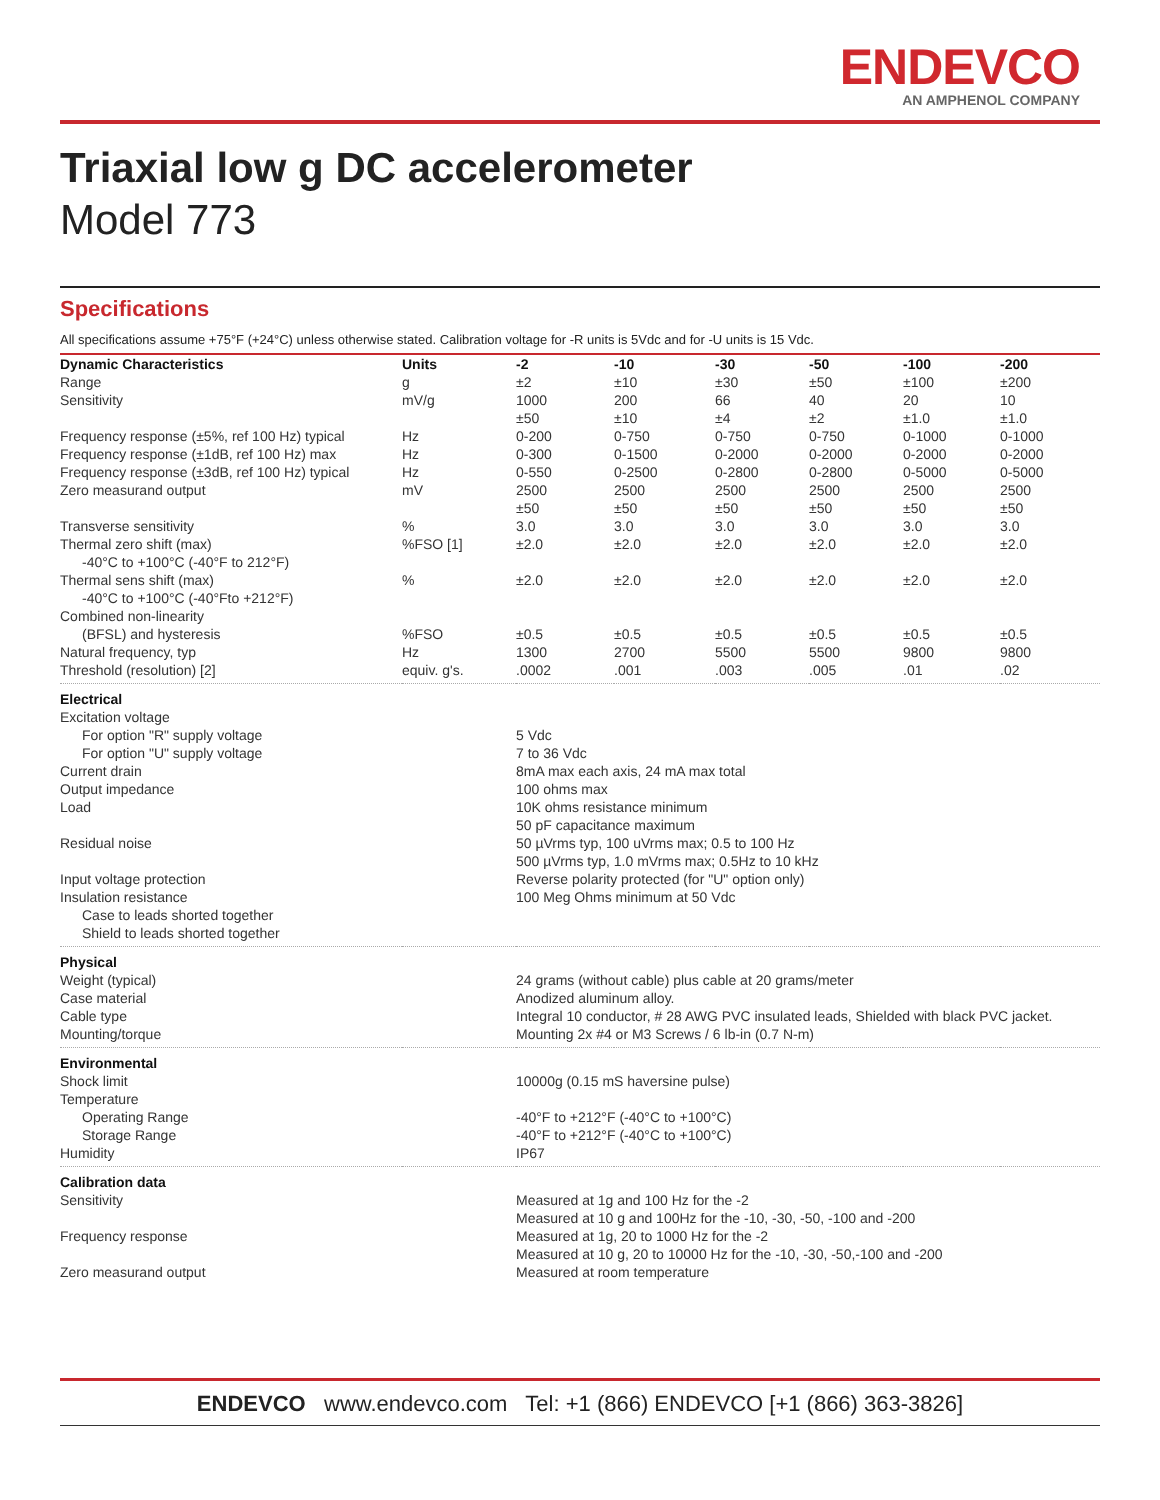ENDEVCO
AN AMPHENOL COMPANY
Triaxial low g DC accelerometer
Model 773
Specifications
All specifications assume +75°F (+24°C) unless otherwise stated. Calibration voltage for -R units is 5Vdc and for -U units is 15 Vdc.
| Dynamic Characteristics | Units | -2 | -10 | -30 | -50 | -100 | -200 |
| --- | --- | --- | --- | --- | --- | --- | --- |
| Range | g | ±2 | ±10 | ±30 | ±50 | ±100 | ±200 |
| Sensitivity | mV/g | 1000 ±50 | 200 ±10 | 66 ±4 | 40 ±2 | 20 ±1.0 | 10 ±1.0 |
| Frequency response (±5%, ref 100 Hz) typical | Hz | 0-200 | 0-750 | 0-750 | 0-750 | 0-1000 | 0-1000 |
| Frequency response (±1dB, ref 100 Hz) max | Hz | 0-300 | 0-1500 | 0-2000 | 0-2000 | 0-2000 | 0-2000 |
| Frequency response (±3dB, ref 100 Hz) typical | Hz | 0-550 | 0-2500 | 0-2800 | 0-2800 | 0-5000 | 0-5000 |
| Zero measurand output | mV | 2500 ±50 | 2500 ±50 | 2500 ±50 | 2500 ±50 | 2500 ±50 | 2500 ±50 |
| Transverse sensitivity | % | 3.0 | 3.0 | 3.0 | 3.0 | 3.0 | 3.0 |
| Thermal zero shift (max) -40°C to +100°C (-40°F to 212°F) | %FSO [1] | ±2.0 | ±2.0 | ±2.0 | ±2.0 | ±2.0 | ±2.0 |
| Thermal sens shift (max) -40°C to +100°C (-40°Fto +212°F) | % | ±2.0 | ±2.0 | ±2.0 | ±2.0 | ±2.0 | ±2.0 |
| Combined non-linearity (BFSL) and hysteresis | %FSO | ±0.5 | ±0.5 | ±0.5 | ±0.5 | ±0.5 | ±0.5 |
| Natural frequency, typ | Hz | 1300 | 2700 | 5500 | 5500 | 9800 | 9800 |
| Threshold (resolution) [2] | equiv. g's. | .0002 | .001 | .003 | .005 | .01 | .02 |
| Electrical | | | | | | | |
| Excitation voltage | | | | | | | |
| For option "R" supply voltage | | 5 Vdc | | | | | |
| For option "U" supply voltage | | 7 to 36 Vdc | | | | | |
| Current drain | | 8mA max each axis, 24 mA max total | | | | | |
| Output impedance | | 100 ohms max | | | | | |
| Load | | 10K ohms resistance minimum 50 pF capacitance maximum | | | | | |
| Residual noise | | 50 µVrms typ, 100 uVrms max; 0.5 to 100 Hz 500 µVrms typ, 1.0 mVrms max; 0.5Hz to 10 kHz | | | | | |
| Input voltage protection | | Reverse polarity protected (for "U" option only) | | | | | |
| Insulation resistance | | 100 Meg Ohms minimum at 50 Vdc | | | | | |
| Case to leads shorted together | | | | | | | |
| Shield to leads shorted together | | | | | | | |
| Physical | | | | | | | |
| Weight (typical) | | 24 grams (without cable) plus cable at 20 grams/meter | | | | | |
| Case material | | Anodized aluminum alloy. | | | | | |
| Cable type | | Integral 10 conductor, # 28 AWG PVC insulated leads, Shielded with black PVC jacket. | | | | | |
| Mounting/torque | | Mounting 2x #4 or M3 Screws / 6 lb-in (0.7 N-m) | | | | | |
| Environmental | | | | | | | |
| Shock limit | | 10000g (0.15 mS haversine pulse) | | | | | |
| Temperature | | | | | | | |
| Operating Range | | -40°F to +212°F (-40°C to +100°C) | | | | | |
| Storage Range | | -40°F to +212°F (-40°C to +100°C) | | | | | |
| Humidity | | IP67 | | | | | |
| Calibration data | | | | | | | |
| Sensitivity | | Measured at 1g and 100 Hz for the -2 Measured at 10 g and 100Hz for the -10, -30, -50, -100 and -200 | | | | | |
| Frequency response | | Measured at 1g, 20 to 1000 Hz for the -2 Measured at 10 g, 20 to 10000 Hz for the -10, -30, -50,-100 and -200 | | | | | |
| Zero measurand output | | Measured at room temperature | | | | | |
ENDEVCO www.endevco.com Tel: +1 (866) ENDEVCO [+1 (866) 363-3826]